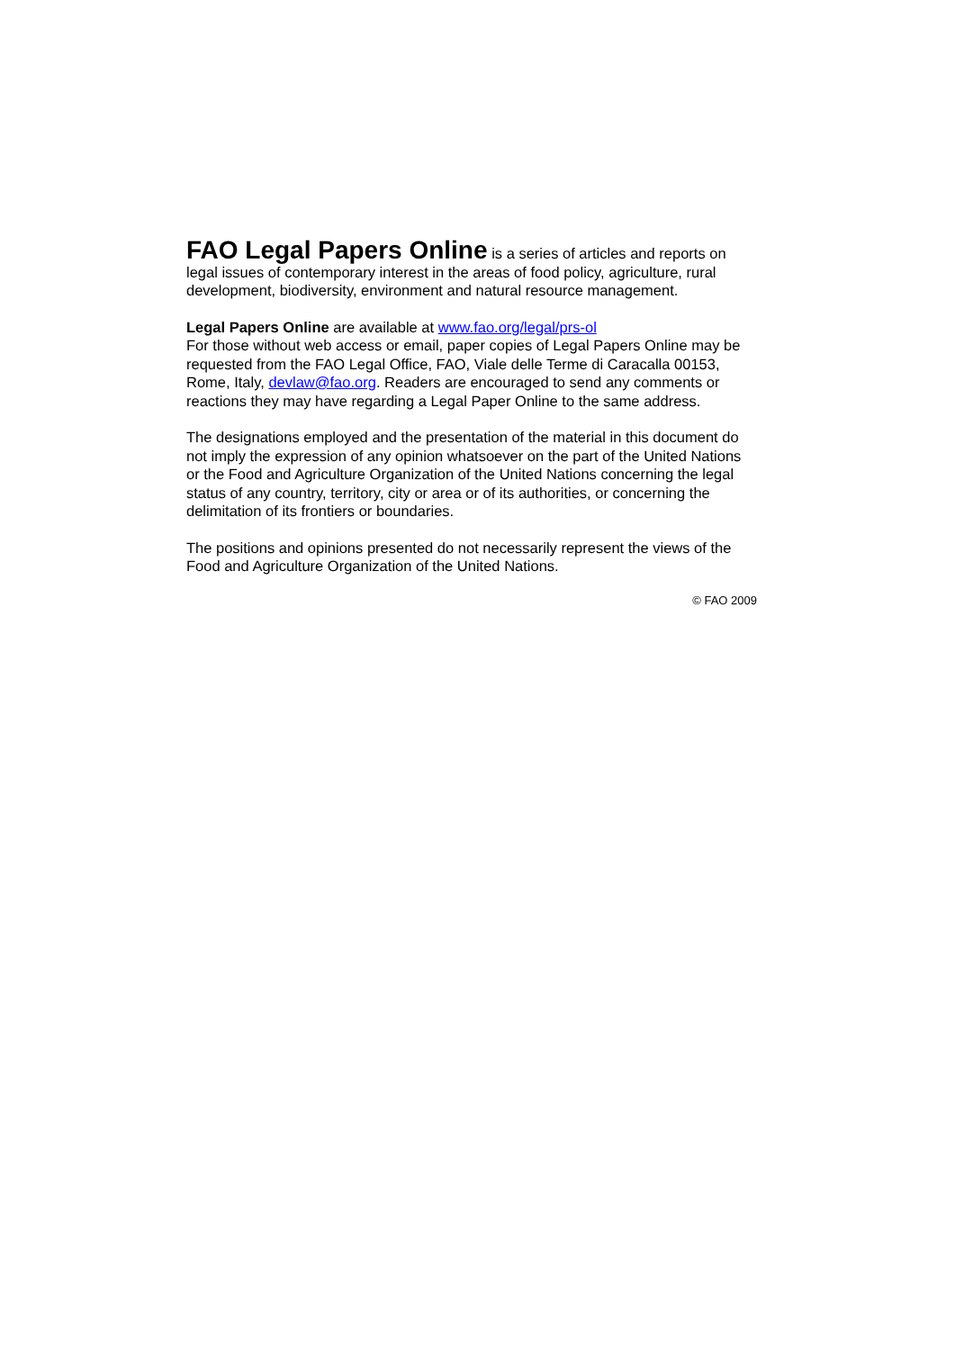FAO Legal Papers Online is a series of articles and reports on legal issues of contemporary interest in the areas of food policy, agriculture, rural development, biodiversity, environment and natural resource management.
Legal Papers Online are available at www.fao.org/legal/prs-ol
For those without web access or email, paper copies of Legal Papers Online may be requested from the FAO Legal Office, FAO, Viale delle Terme di Caracalla 00153, Rome, Italy, devlaw@fao.org. Readers are encouraged to send any comments or reactions they may have regarding a Legal Paper Online to the same address.
The designations employed and the presentation of the material in this document do not imply the expression of any opinion whatsoever on the part of the United Nations or the Food and Agriculture Organization of the United Nations concerning the legal status of any country, territory, city or area or of its authorities, or concerning the delimitation of its frontiers or boundaries.
The positions and opinions presented do not necessarily represent the views of the Food and Agriculture Organization of the United Nations.
© FAO 2009